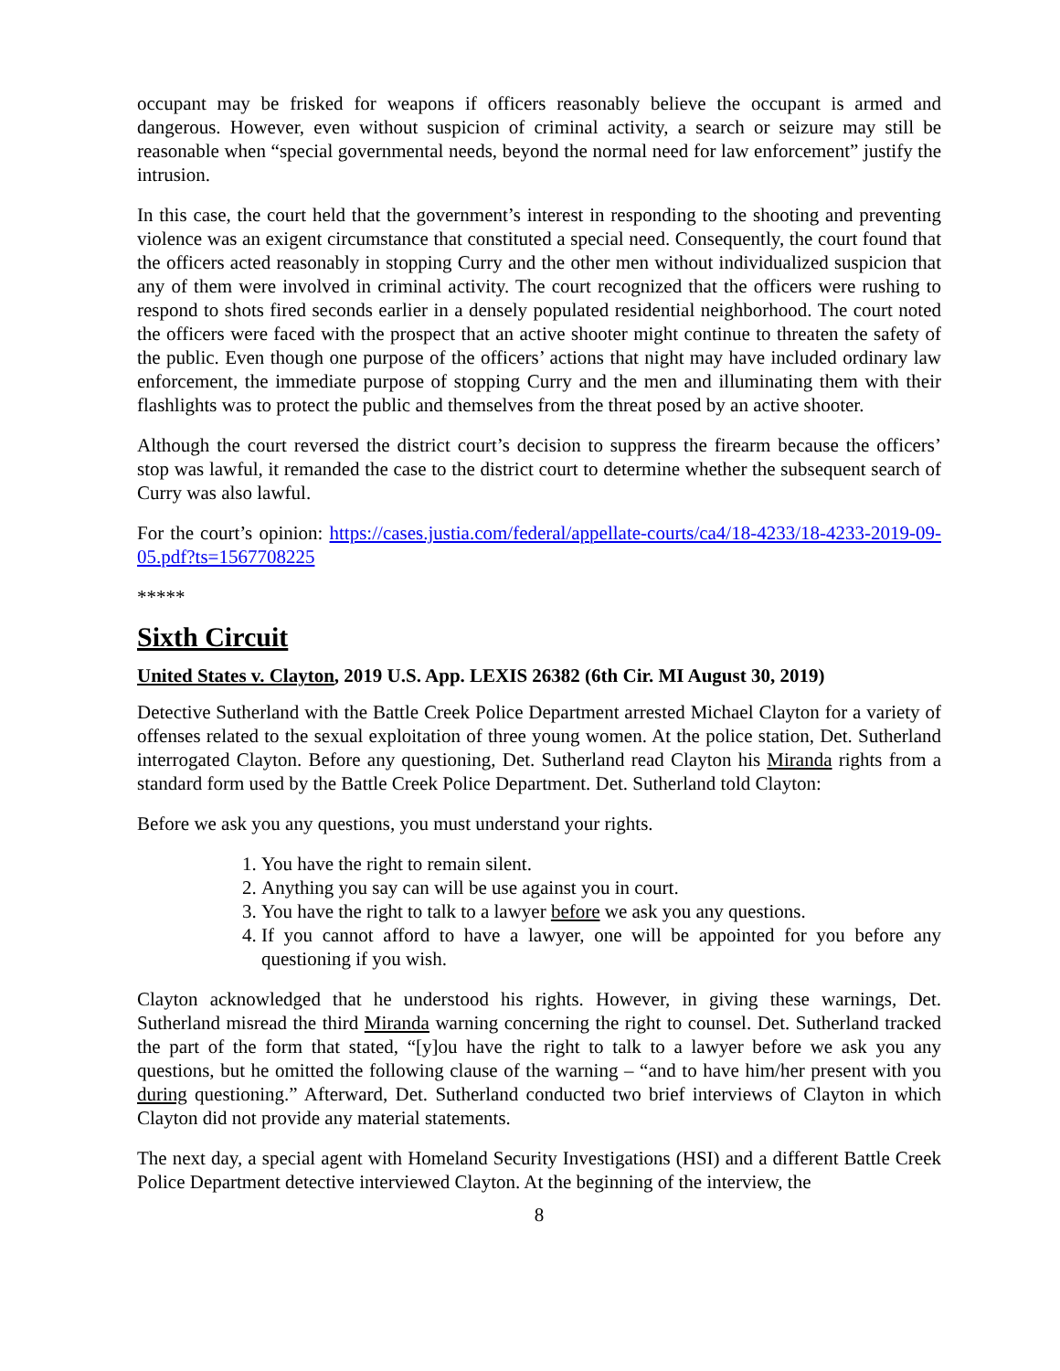occupant may be frisked for weapons if officers reasonably believe the occupant is armed and dangerous. However, even without suspicion of criminal activity, a search or seizure may still be reasonable when “special governmental needs, beyond the normal need for law enforcement” justify the intrusion.
In this case, the court held that the government’s interest in responding to the shooting and preventing violence was an exigent circumstance that constituted a special need. Consequently, the court found that the officers acted reasonably in stopping Curry and the other men without individualized suspicion that any of them were involved in criminal activity. The court recognized that the officers were rushing to respond to shots fired seconds earlier in a densely populated residential neighborhood. The court noted the officers were faced with the prospect that an active shooter might continue to threaten the safety of the public. Even though one purpose of the officers’ actions that night may have included ordinary law enforcement, the immediate purpose of stopping Curry and the men and illuminating them with their flashlights was to protect the public and themselves from the threat posed by an active shooter.
Although the court reversed the district court’s decision to suppress the firearm because the officers’ stop was lawful, it remanded the case to the district court to determine whether the subsequent search of Curry was also lawful.
For the court’s opinion: https://cases.justia.com/federal/appellate-courts/ca4/18-4233/18-4233-2019-09-05.pdf?ts=1567708225
*****
Sixth Circuit
United States v. Clayton, 2019 U.S. App. LEXIS 26382 (6th Cir. MI August 30, 2019)
Detective Sutherland with the Battle Creek Police Department arrested Michael Clayton for a variety of offenses related to the sexual exploitation of three young women. At the police station, Det. Sutherland interrogated Clayton. Before any questioning, Det. Sutherland read Clayton his Miranda rights from a standard form used by the Battle Creek Police Department. Det. Sutherland told Clayton:
Before we ask you any questions, you must understand your rights.
1. You have the right to remain silent.
2. Anything you say can will be use against you in court.
3. You have the right to talk to a lawyer before we ask you any questions.
4. If you cannot afford to have a lawyer, one will be appointed for you before any questioning if you wish.
Clayton acknowledged that he understood his rights. However, in giving these warnings, Det. Sutherland misread the third Miranda warning concerning the right to counsel. Det. Sutherland tracked the part of the form that stated, “[y]ou have the right to talk to a lawyer before we ask you any questions, but he omitted the following clause of the warning – “and to have him/her present with you during questioning.” Afterward, Det. Sutherland conducted two brief interviews of Clayton in which Clayton did not provide any material statements.
The next day, a special agent with Homeland Security Investigations (HSI) and a different Battle Creek Police Department detective interviewed Clayton. At the beginning of the interview, the
8